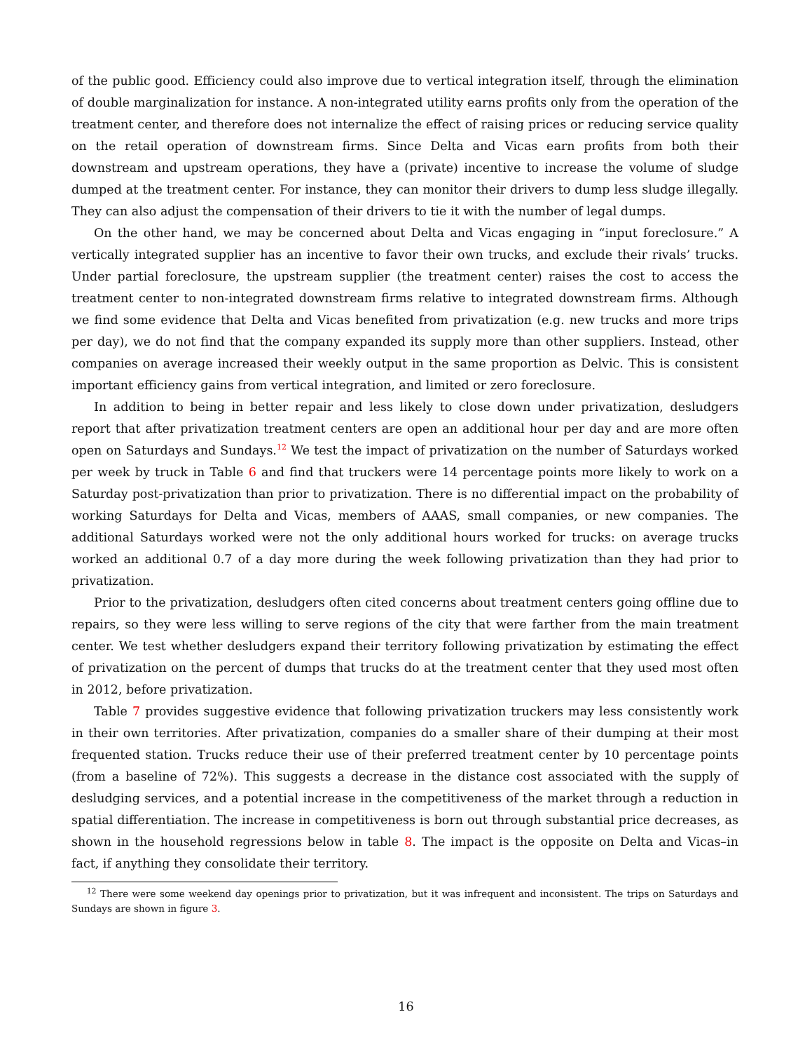of the public good. Efficiency could also improve due to vertical integration itself, through the elimination of double marginalization for instance. A non-integrated utility earns profits only from the operation of the treatment center, and therefore does not internalize the effect of raising prices or reducing service quality on the retail operation of downstream firms. Since Delta and Vicas earn profits from both their downstream and upstream operations, they have a (private) incentive to increase the volume of sludge dumped at the treatment center. For instance, they can monitor their drivers to dump less sludge illegally. They can also adjust the compensation of their drivers to tie it with the number of legal dumps.
On the other hand, we may be concerned about Delta and Vicas engaging in “input foreclosure.” A vertically integrated supplier has an incentive to favor their own trucks, and exclude their rivals’ trucks. Under partial foreclosure, the upstream supplier (the treatment center) raises the cost to access the treatment center to non-integrated downstream firms relative to integrated downstream firms. Although we find some evidence that Delta and Vicas benefited from privatization (e.g. new trucks and more trips per day), we do not find that the company expanded its supply more than other suppliers. Instead, other companies on average increased their weekly output in the same proportion as Delvic. This is consistent important efficiency gains from vertical integration, and limited or zero foreclosure.
In addition to being in better repair and less likely to close down under privatization, desludgers report that after privatization treatment centers are open an additional hour per day and are more often open on Saturdays and Sundays.<sup>12</sup> We test the impact of privatization on the number of Saturdays worked per week by truck in Table 6 and find that truckers were 14 percentage points more likely to work on a Saturday post-privatization than prior to privatization. There is no differential impact on the probability of working Saturdays for Delta and Vicas, members of AAAS, small companies, or new companies. The additional Saturdays worked were not the only additional hours worked for trucks: on average trucks worked an additional 0.7 of a day more during the week following privatization than they had prior to privatization.
Prior to the privatization, desludgers often cited concerns about treatment centers going offline due to repairs, so they were less willing to serve regions of the city that were farther from the main treatment center. We test whether desludgers expand their territory following privatization by estimating the effect of privatization on the percent of dumps that trucks do at the treatment center that they used most often in 2012, before privatization.
Table 7 provides suggestive evidence that following privatization truckers may less consistently work in their own territories. After privatization, companies do a smaller share of their dumping at their most frequented station. Trucks reduce their use of their preferred treatment center by 10 percentage points (from a baseline of 72%). This suggests a decrease in the distance cost associated with the supply of desludging services, and a potential increase in the competitiveness of the market through a reduction in spatial differentiation. The increase in competitiveness is born out through substantial price decreases, as shown in the household regressions below in table 8. The impact is the opposite on Delta and Vicas–in fact, if anything they consolidate their territory.
<sup>12</sup> There were some weekend day openings prior to privatization, but it was infrequent and inconsistent. The trips on Saturdays and Sundays are shown in figure 3.
16